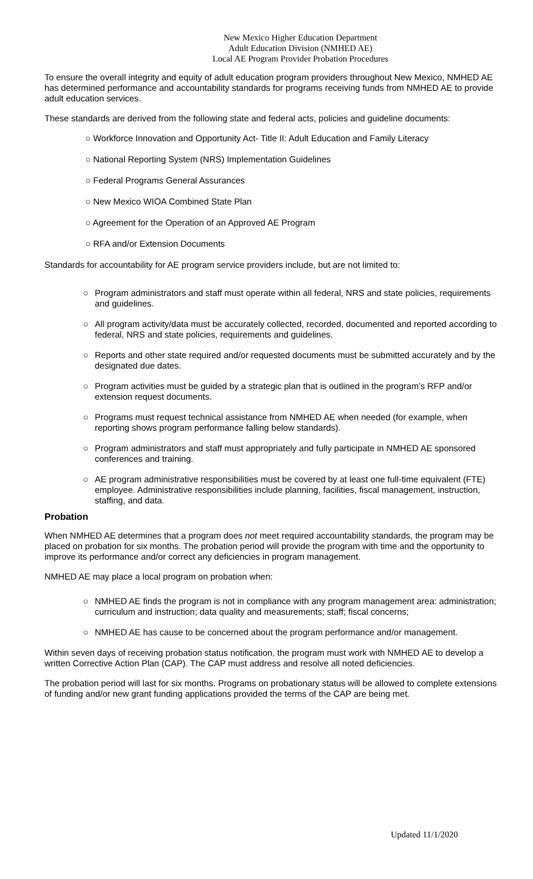New Mexico Higher Education Department
Adult Education Division (NMHED AE)
Local AE Program Provider Probation Procedures
To ensure the overall integrity and equity of adult education program providers throughout New Mexico, NMHED AE has determined performance and accountability standards for programs receiving funds from NMHED AE to provide adult education services.
These standards are derived from the following state and federal acts, policies and guideline documents:
○ Workforce Innovation and Opportunity Act- Title II: Adult Education and Family Literacy
○ National Reporting System (NRS) Implementation Guidelines
○ Federal Programs General Assurances
○ New Mexico WIOA Combined State Plan
○ Agreement for the Operation of an Approved AE Program
○ RFA and/or Extension Documents
Standards for accountability for AE program service providers include, but are not limited to:
○ Program administrators and staff must operate within all federal, NRS and state policies, requirements and guidelines.
○ All program activity/data must be accurately collected, recorded, documented and reported according to federal, NRS and state policies, requirements and guidelines.
○ Reports and other state required and/or requested documents must be submitted accurately and by the designated due dates.
○ Program activities must be guided by a strategic plan that is outlined in the program’s RFP and/or extension request documents.
○ Programs must request technical assistance from NMHED AE when needed (for example, when reporting shows program performance falling below standards).
○ Program administrators and staff must appropriately and fully participate in NMHED AE sponsored conferences and training.
○ AE program administrative responsibilities must be covered by at least one full-time equivalent (FTE) employee. Administrative responsibilities include planning, facilities, fiscal management, instruction, staffing, and data.
Probation
When NMHED AE determines that a program does not meet required accountability standards, the program may be placed on probation for six months. The probation period will provide the program with time and the opportunity to improve its performance and/or correct any deficiencies in program management.
NMHED AE may place a local program on probation when:
○ NMHED AE finds the program is not in compliance with any program management area: administration; curriculum and instruction; data quality and measurements; staff; fiscal concerns;
○ NMHED AE has cause to be concerned about the program performance and/or management.
Within seven days of receiving probation status notification, the program must work with NMHED AE to develop a written Corrective Action Plan (CAP). The CAP must address and resolve all noted deficiencies.
The probation period will last for six months. Programs on probationary status will be allowed to complete extensions of funding and/or new grant funding applications provided the terms of the CAP are being met.
Updated 11/1/2020